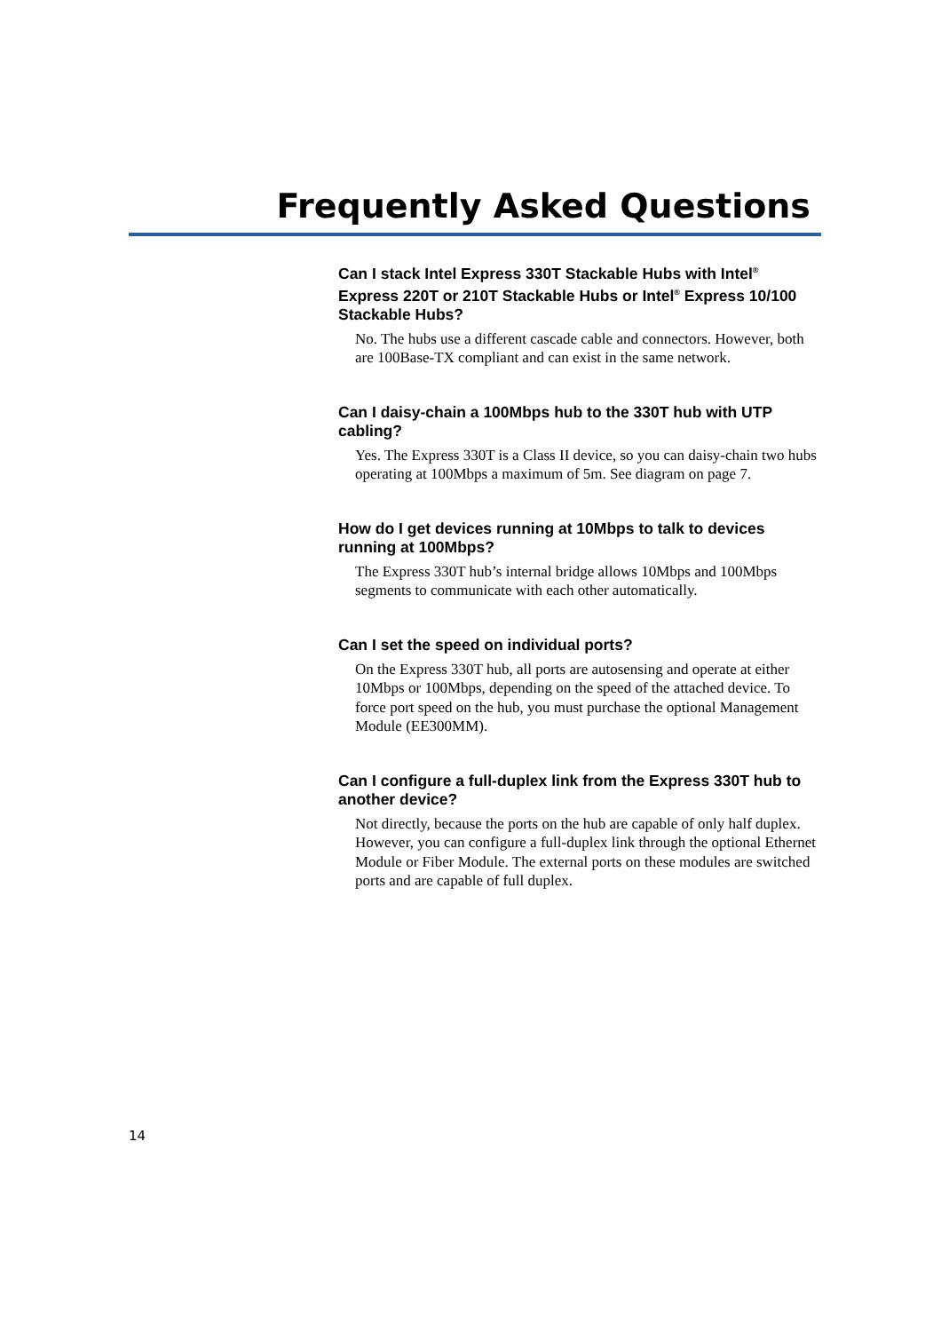Frequently Asked Questions
Can I stack Intel Express 330T Stackable Hubs with Intel<sup>®</sup> Express 220T or 210T Stackable Hubs or Intel<sup>®</sup> Express 10/100 Stackable Hubs?
No. The hubs use a different cascade cable and connectors. However, both are 100Base-TX compliant and can exist in the same network.
Can I daisy-chain a 100Mbps hub to the 330T hub with UTP cabling?
Yes. The Express 330T is a Class II device, so you can daisy-chain two hubs operating at 100Mbps a maximum of 5m. See diagram on page 7.
How do I get devices running at 10Mbps to talk to devices running at 100Mbps?
The Express 330T hub’s internal bridge allows 10Mbps and 100Mbps segments to communicate with each other automatically.
Can I set the speed on individual ports?
On the Express 330T hub, all ports are autosensing and operate at either 10Mbps or 100Mbps, depending on the speed of the attached device. To force port speed on the hub, you must purchase the optional Management Module (EE300MM).
Can I configure a full-duplex link from the Express 330T hub to another device?
Not directly, because the ports on the hub are capable of only half duplex. However, you can configure a full-duplex link through the optional Ethernet Module or Fiber Module. The external ports on these modules are switched ports and are capable of full duplex.
14